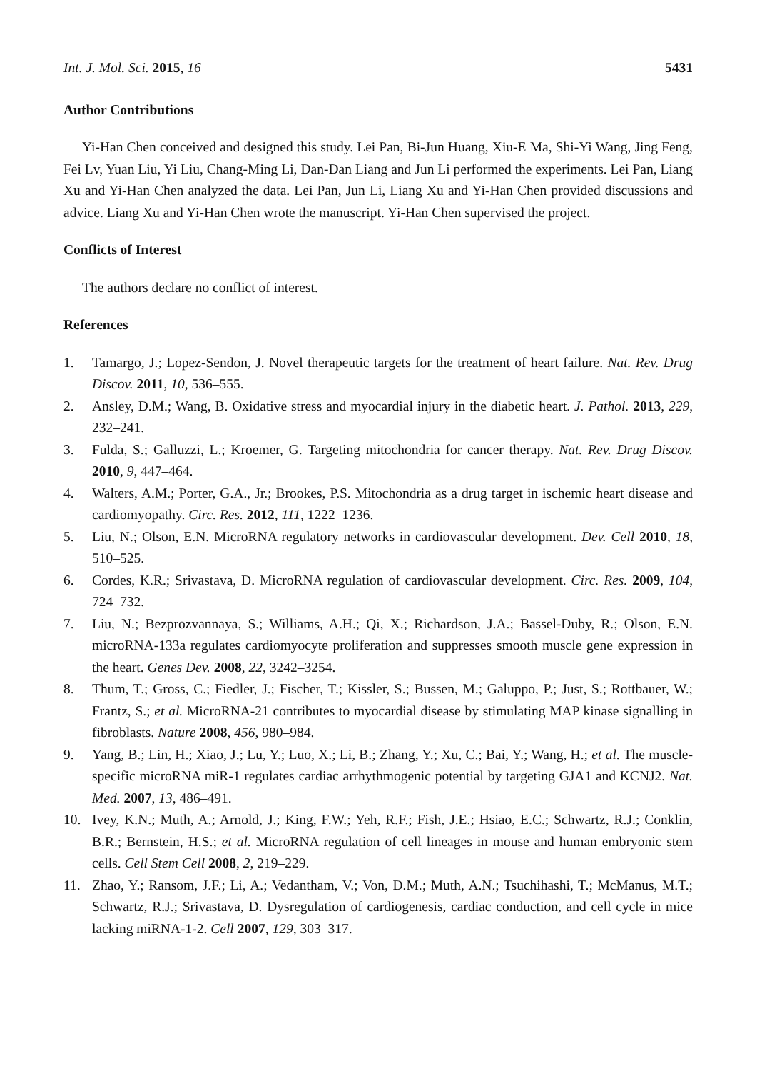Int. J. Mol. Sci. 2015, 16 5431
Author Contributions
Yi-Han Chen conceived and designed this study. Lei Pan, Bi-Jun Huang, Xiu-E Ma, Shi-Yi Wang, Jing Feng, Fei Lv, Yuan Liu, Yi Liu, Chang-Ming Li, Dan-Dan Liang and Jun Li performed the experiments. Lei Pan, Liang Xu and Yi-Han Chen analyzed the data. Lei Pan, Jun Li, Liang Xu and Yi-Han Chen provided discussions and advice. Liang Xu and Yi-Han Chen wrote the manuscript. Yi-Han Chen supervised the project.
Conflicts of Interest
The authors declare no conflict of interest.
References
1. Tamargo, J.; Lopez-Sendon, J. Novel therapeutic targets for the treatment of heart failure. Nat. Rev. Drug Discov. 2011, 10, 536–555.
2. Ansley, D.M.; Wang, B. Oxidative stress and myocardial injury in the diabetic heart. J. Pathol. 2013, 229, 232–241.
3. Fulda, S.; Galluzzi, L.; Kroemer, G. Targeting mitochondria for cancer therapy. Nat. Rev. Drug Discov. 2010, 9, 447–464.
4. Walters, A.M.; Porter, G.A., Jr.; Brookes, P.S. Mitochondria as a drug target in ischemic heart disease and cardiomyopathy. Circ. Res. 2012, 111, 1222–1236.
5. Liu, N.; Olson, E.N. MicroRNA regulatory networks in cardiovascular development. Dev. Cell 2010, 18, 510–525.
6. Cordes, K.R.; Srivastava, D. MicroRNA regulation of cardiovascular development. Circ. Res. 2009, 104, 724–732.
7. Liu, N.; Bezprozvannaya, S.; Williams, A.H.; Qi, X.; Richardson, J.A.; Bassel-Duby, R.; Olson, E.N. microRNA-133a regulates cardiomyocyte proliferation and suppresses smooth muscle gene expression in the heart. Genes Dev. 2008, 22, 3242–3254.
8. Thum, T.; Gross, C.; Fiedler, J.; Fischer, T.; Kissler, S.; Bussen, M.; Galuppo, P.; Just, S.; Rottbauer, W.; Frantz, S.; et al. MicroRNA-21 contributes to myocardial disease by stimulating MAP kinase signalling in fibroblasts. Nature 2008, 456, 980–984.
9. Yang, B.; Lin, H.; Xiao, J.; Lu, Y.; Luo, X.; Li, B.; Zhang, Y.; Xu, C.; Bai, Y.; Wang, H.; et al. The muscle-specific microRNA miR-1 regulates cardiac arrhythmogenic potential by targeting GJA1 and KCNJ2. Nat. Med. 2007, 13, 486–491.
10. Ivey, K.N.; Muth, A.; Arnold, J.; King, F.W.; Yeh, R.F.; Fish, J.E.; Hsiao, E.C.; Schwartz, R.J.; Conklin, B.R.; Bernstein, H.S.; et al. MicroRNA regulation of cell lineages in mouse and human embryonic stem cells. Cell Stem Cell 2008, 2, 219–229.
11. Zhao, Y.; Ransom, J.F.; Li, A.; Vedantham, V.; Von, D.M.; Muth, A.N.; Tsuchihashi, T.; McManus, M.T.; Schwartz, R.J.; Srivastava, D. Dysregulation of cardiogenesis, cardiac conduction, and cell cycle in mice lacking miRNA-1-2. Cell 2007, 129, 303–317.